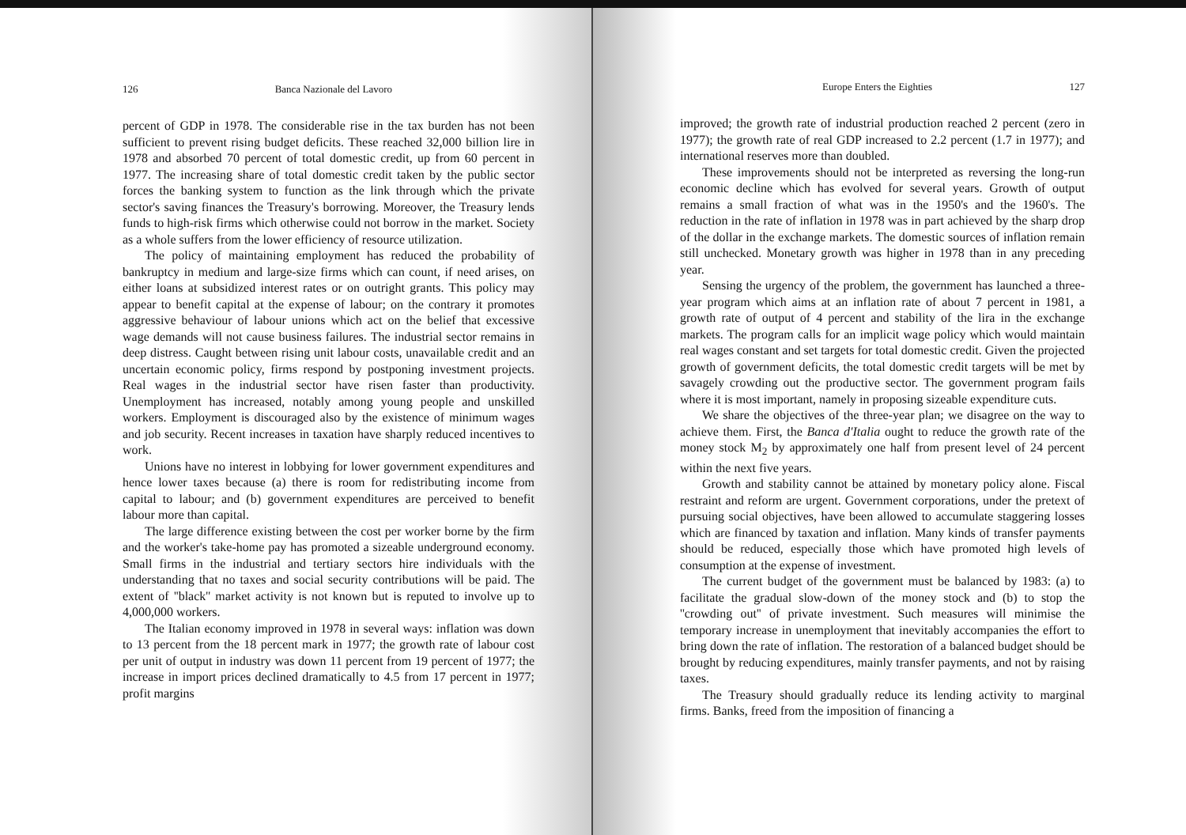126 Banca Nazionale del Lavoro
percent of GDP in 1978. The considerable rise in the tax burden has not been sufficient to prevent rising budget deficits. These reached 32,000 billion lire in 1978 and absorbed 70 percent of total domestic credit, up from 60 percent in 1977. The increasing share of total domestic credit taken by the public sector forces the banking system to function as the link through which the private sector's saving finances the Treasury's borrowing. Moreover, the Treasury lends funds to high-risk firms which otherwise could not borrow in the market. Society as a whole suffers from the lower efficiency of resource utilization.
The policy of maintaining employment has reduced the probability of bankruptcy in medium and large-size firms which can count, if need arises, on either loans at subsidized interest rates or on outright grants. This policy may appear to benefit capital at the expense of labour; on the contrary it promotes aggressive behaviour of labour unions which act on the belief that excessive wage demands will not cause business failures. The industrial sector remains in deep distress. Caught between rising unit labour costs, unavailable credit and an uncertain economic policy, firms respond by postponing investment projects. Real wages in the industrial sector have risen faster than productivity. Unemployment has increased, notably among young people and unskilled workers. Employment is discouraged also by the existence of minimum wages and job security. Recent increases in taxation have sharply reduced incentives to work.
Unions have no interest in lobbying for lower government expenditures and hence lower taxes because (a) there is room for redistributing income from capital to labour; and (b) government expenditures are perceived to benefit labour more than capital.
The large difference existing between the cost per worker borne by the firm and the worker's take-home pay has promoted a sizeable underground economy. Small firms in the industrial and tertiary sectors hire individuals with the understanding that no taxes and social security contributions will be paid. The extent of ''black'' market activity is not known but is reputed to involve up to 4,000,000 workers.
The Italian economy improved in 1978 in several ways: inflation was down to 13 percent from the 18 percent mark in 1977; the growth rate of labour cost per unit of output in industry was down 11 percent from 19 percent of 1977; the increase in import prices declined dramatically to 4.5 from 17 percent in 1977; profit margins
Europe Enters the Eighties 127
improved; the growth rate of industrial production reached 2 percent (zero in 1977); the growth rate of real GDP increased to 2.2 percent (1.7 in 1977); and international reserves more than doubled.
These improvements should not be interpreted as reversing the long-run economic decline which has evolved for several years. Growth of output remains a small fraction of what was in the 1950's and the 1960's. The reduction in the rate of inflation in 1978 was in part achieved by the sharp drop of the dollar in the exchange markets. The domestic sources of inflation remain still unchecked. Monetary growth was higher in 1978 than in any preceding year.
Sensing the urgency of the problem, the government has launched a three-year program which aims at an inflation rate of about 7 percent in 1981, a growth rate of output of 4 percent and stability of the lira in the exchange markets. The program calls for an implicit wage policy which would maintain real wages constant and set targets for total domestic credit. Given the projected growth of government deficits, the total domestic credit targets will be met by savagely crowding out the productive sector. The government program fails where it is most important, namely in proposing sizeable expenditure cuts.
We share the objectives of the three-year plan; we disagree on the way to achieve them. First, the Banca d'Italia ought to reduce the growth rate of the money stock M<sub>2</sub> by approximately one half from present level of 24 percent within the next five years.
Growth and stability cannot be attained by monetary policy alone. Fiscal restraint and reform are urgent. Government corporations, under the pretext of pursuing social objectives, have been allowed to accumulate staggering losses which are financed by taxation and inflation. Many kinds of transfer payments should be reduced, especially those which have promoted high levels of consumption at the expense of investment.
The current budget of the government must be balanced by 1983: (a) to facilitate the gradual slow-down of the money stock and (b) to stop the ''crowding out'' of private investment. Such measures will minimise the temporary increase in unemployment that inevitably accompanies the effort to bring down the rate of inflation. The restoration of a balanced budget should be brought by reducing expenditures, mainly transfer payments, and not by raising taxes.
The Treasury should gradually reduce its lending activity to marginal firms. Banks, freed from the imposition of financing a